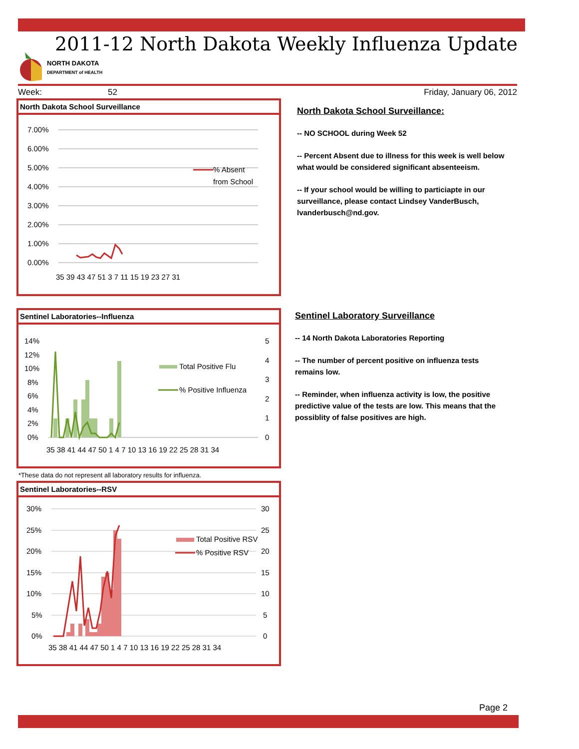2011-12 North Dakota Weekly Influenza Update
NORTH DAKOTA
DEPARTMENT of HEALTH
Week: 52 Friday, January 06, 2012
North Dakota School Surveillance
7.00%
6.00%
5.00%
4.00%
3.00%
2.00%
1.00%
0.00%
% Absent
from School
35 39 43 47 51 3 7 11 15 19 23 27 31
North Dakota School Surveillance:
-- NO SCHOOL during Week 52
-- Percent Absent due to illness for this week is well below what would be considered significant absenteeism.
-- If your school would be willing to particiapte in our surveillance, please contact Lindsey VanderBusch, lvanderbusch@nd.gov.
Sentinel Laboratories--Influenza
14%
12%
10%
8%
6%
4%
2%
0%
5
4
3
2
1
0
Total Positive Flu
% Positive Influenza
35 38 41 44 47 50 1 4 7 10 13 16 19 22 25 28 31 34
*These data do not represent all laboratory results for influenza.
Sentinel Laboratories--RSV
30%
25%
20%
15%
10%
5%
0%
30
25
20
15
10
5
0
Total Positive RSV
% Positive RSV
35 38 41 44 47 50 1 4 7 10 13 16 19 22 25 28 31 34
Sentinel Laboratory Surveillance
-- 14 North Dakota Laboratories Reporting
-- The number of percent positive on influenza tests remains low.
-- Reminder, when influenza activity is low, the positive predictive value of the tests are low. This means that the possiblity of false positives are high.
Page 2